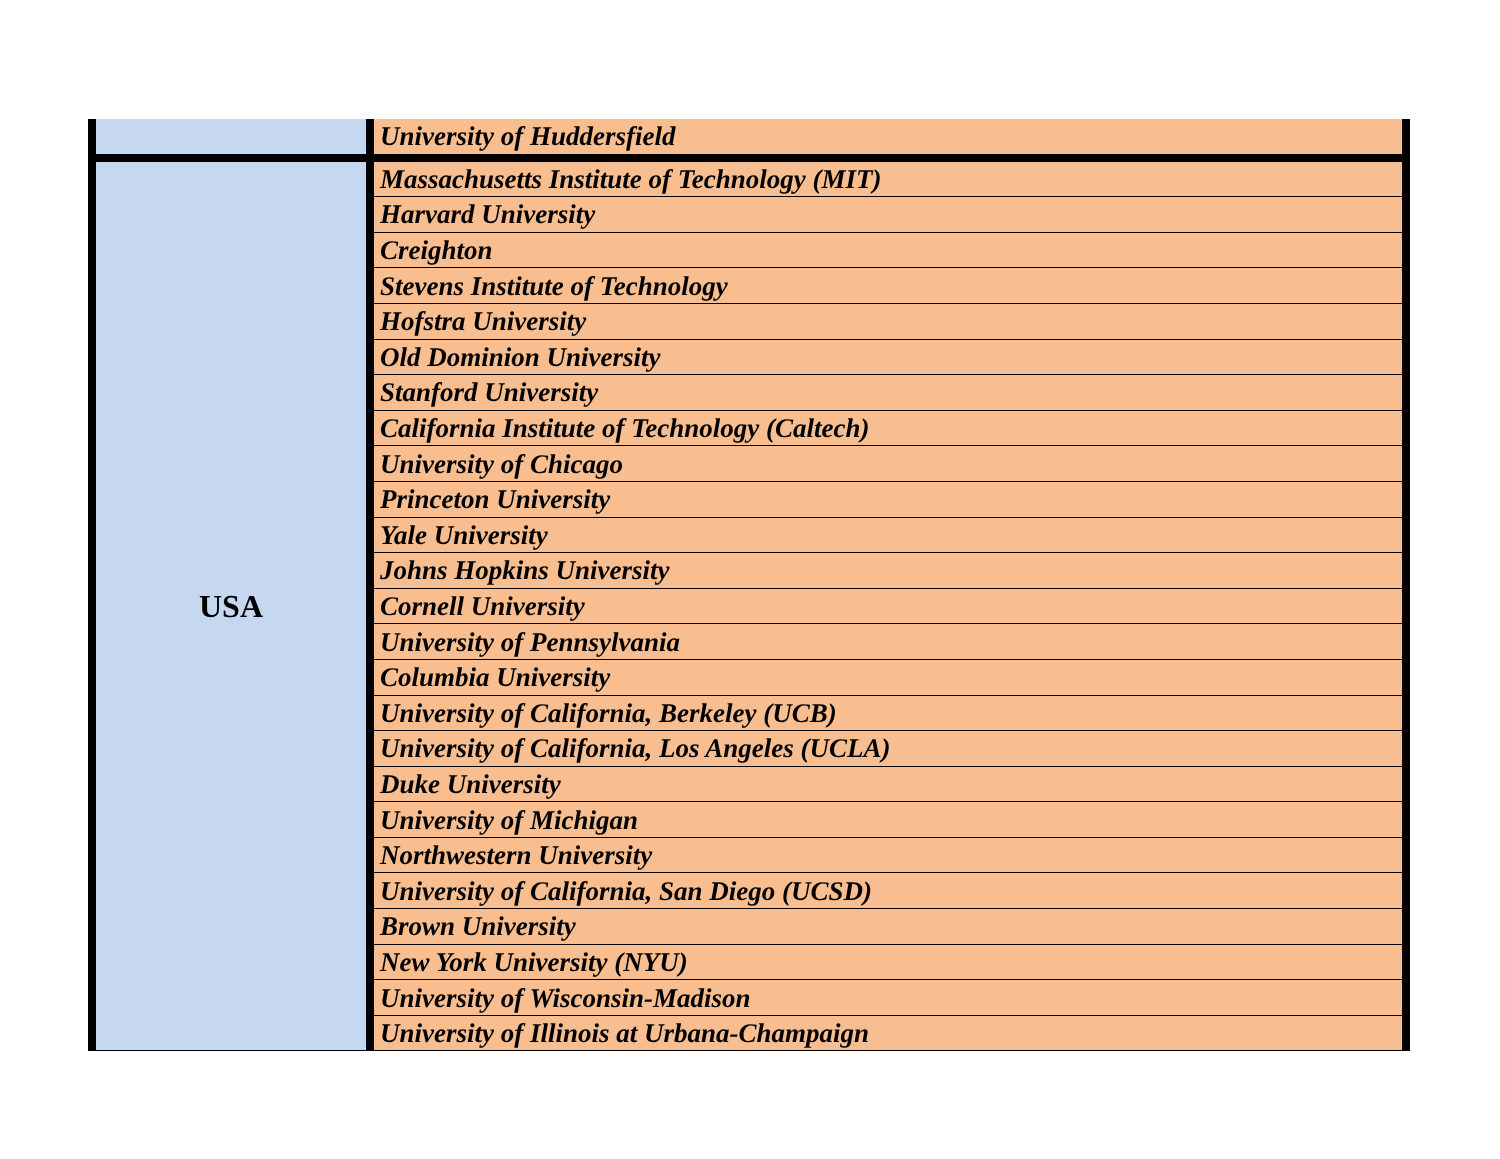| | University of Huddersfield |
| USA | Massachusetts Institute of Technology (MIT) |
| | Harvard University |
| | Creighton |
| | Stevens Institute of Technology |
| | Hofstra University |
| | Old Dominion University |
| | Stanford University |
| | California Institute of Technology (Caltech) |
| | University of Chicago |
| | Princeton University |
| | Yale University |
| | Johns Hopkins University |
| | Cornell University |
| | University of Pennsylvania |
| | Columbia University |
| | University of California, Berkeley (UCB) |
| | University of California, Los Angeles (UCLA) |
| | Duke University |
| | University of Michigan |
| | Northwestern University |
| | University of California, San Diego (UCSD) |
| | Brown University |
| | New York University (NYU) |
| | University of Wisconsin-Madison |
| | University of Illinois at Urbana-Champaign |